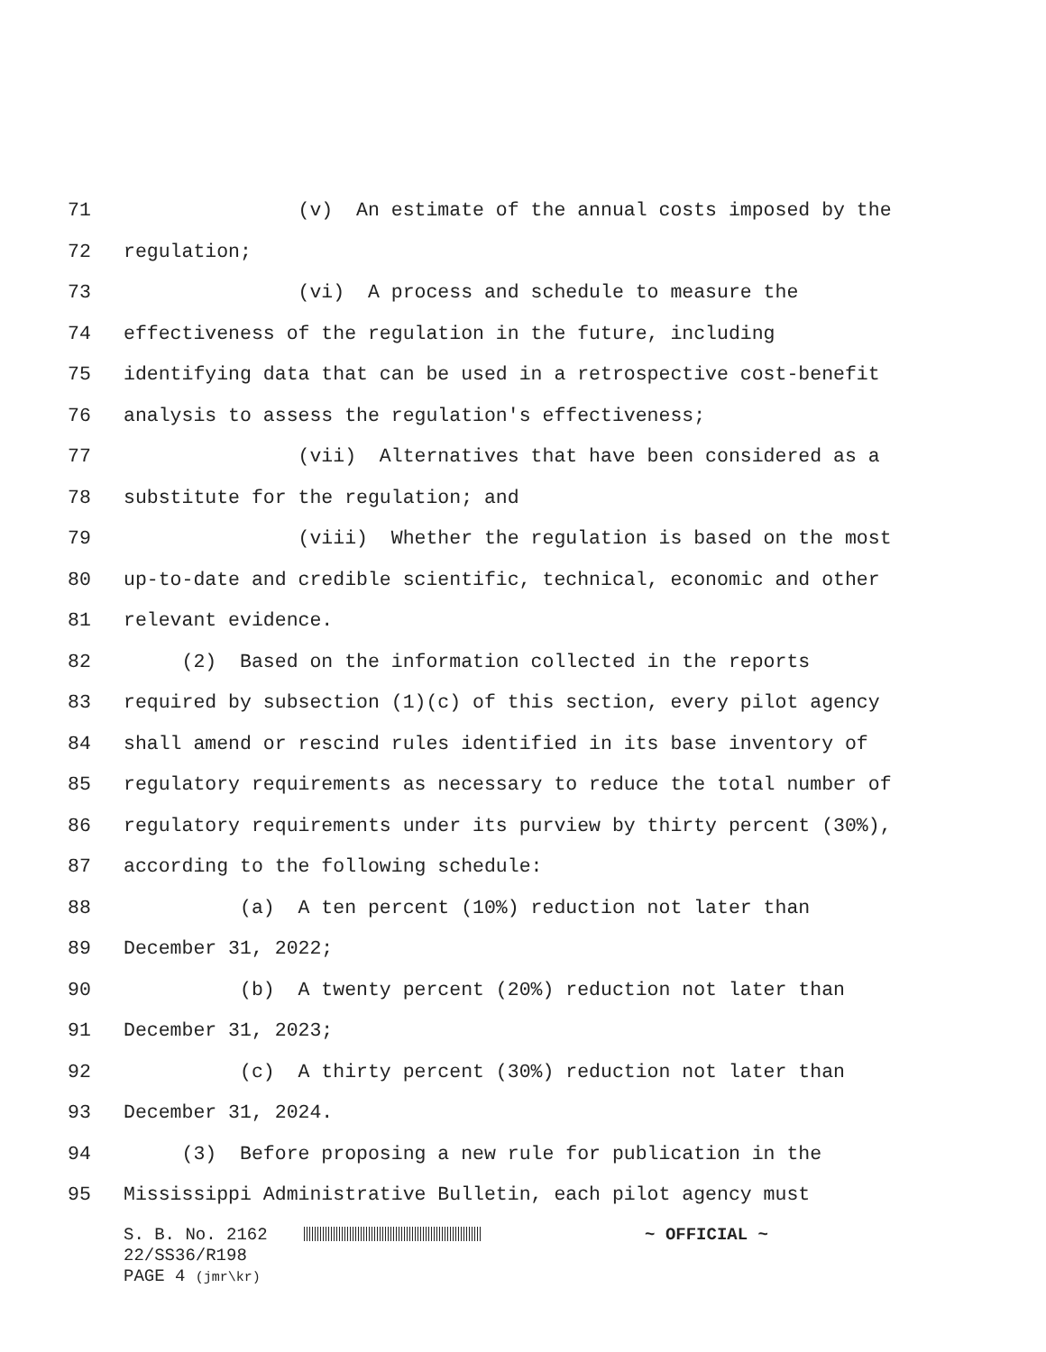71 (v) An estimate of the annual costs imposed by the
72 regulation;
73 (vi) A process and schedule to measure the
74 effectiveness of the regulation in the future, including
75 identifying data that can be used in a retrospective cost-benefit
76 analysis to assess the regulation's effectiveness;
77 (vii) Alternatives that have been considered as a
78 substitute for the regulation; and
79 (viii) Whether the regulation is based on the most
80 up-to-date and credible scientific, technical, economic and other
81 relevant evidence.
82 (2) Based on the information collected in the reports
83 required by subsection (1)(c) of this section, every pilot agency
84 shall amend or rescind rules identified in its base inventory of
85 regulatory requirements as necessary to reduce the total number of
86 regulatory requirements under its purview by thirty percent (30%),
87 according to the following schedule:
88 (a) A ten percent (10%) reduction not later than
89 December 31, 2022;
90 (b) A twenty percent (20%) reduction not later than
91 December 31, 2023;
92 (c) A thirty percent (30%) reduction not later than
93 December 31, 2024.
94 (3) Before proposing a new rule for publication in the
95 Mississippi Administrative Bulletin, each pilot agency must
S. B. No. 2162 ~ OFFICIAL ~ 22/SS36/R198 PAGE 4 (jmr\kr)